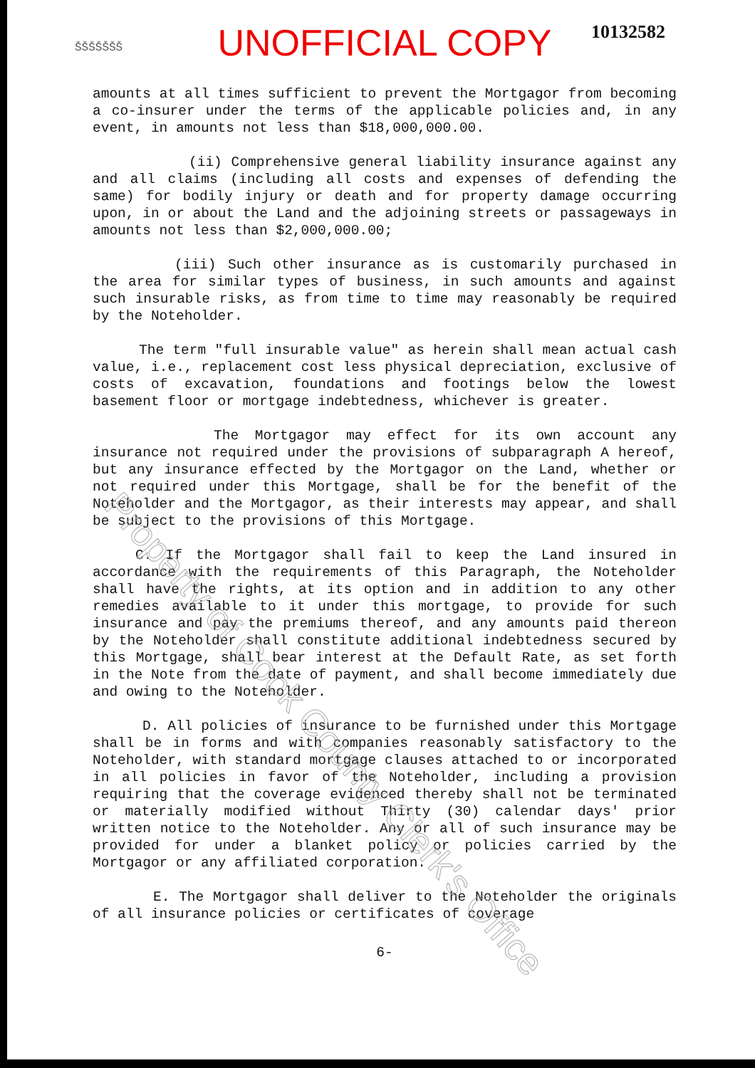ŠŠŠŠŠŠŠ
UNOFFICIAL COPY
10132582
amounts at all times sufficient to prevent the Mortgagor from becoming a co-insurer under the terms of the applicable policies and, in any event, in amounts not less than $18,000,000.00.
(ii) Comprehensive general liability insurance against any and all claims (including all costs and expenses of defending the same) for bodily injury or death and for property damage occurring upon, in or about the Land and the adjoining streets or passageways in amounts not less than $2,000,000.00;
(iii) Such other insurance as is customarily purchased in the area for similar types of business, in such amounts and against such insurable risks, as from time to time may reasonably be required by the Noteholder.
The term "full insurable value" as herein shall mean actual cash value, i.e., replacement cost less physical depreciation, exclusive of costs of excavation, foundations and footings below the lowest basement floor or mortgage indebtedness, whichever is greater.
The Mortgagor may effect for its own account any insurance not required under the provisions of subparagraph A hereof, but any insurance effected by the Mortgagor on the Land, whether or not required under this Mortgage, shall be for the benefit of the Noteholder and the Mortgagor, as their interests may appear, and shall be subject to the provisions of this Mortgage.
C. If the Mortgagor shall fail to keep the Land insured in accordance with the requirements of this Paragraph, the Noteholder shall have the rights, at its option and in addition to any other remedies available to it under this mortgage, to provide for such insurance and pay the premiums thereof, and any amounts paid thereon by the Noteholder shall constitute additional indebtedness secured by this Mortgage, shall bear interest at the Default Rate, as set forth in the Note from the date of payment, and shall become immediately due and owing to the Noteholder.
D. All policies of insurance to be furnished under this Mortgage shall be in forms and with companies reasonably satisfactory to the Noteholder, with standard mortgage clauses attached to or incorporated in all policies in favor of the Noteholder, including a provision requiring that the coverage evidenced thereby shall not be terminated or materially modified without Thirty (30) calendar days' prior written notice to the Noteholder. Any or all of such insurance may be provided for under a blanket policy or policies carried by the Mortgagor or any affiliated corporation.
E. The Mortgagor shall deliver to the Noteholder the originals of all insurance policies or certificates of coverage
6-
Property of Cook County Clerk's Office